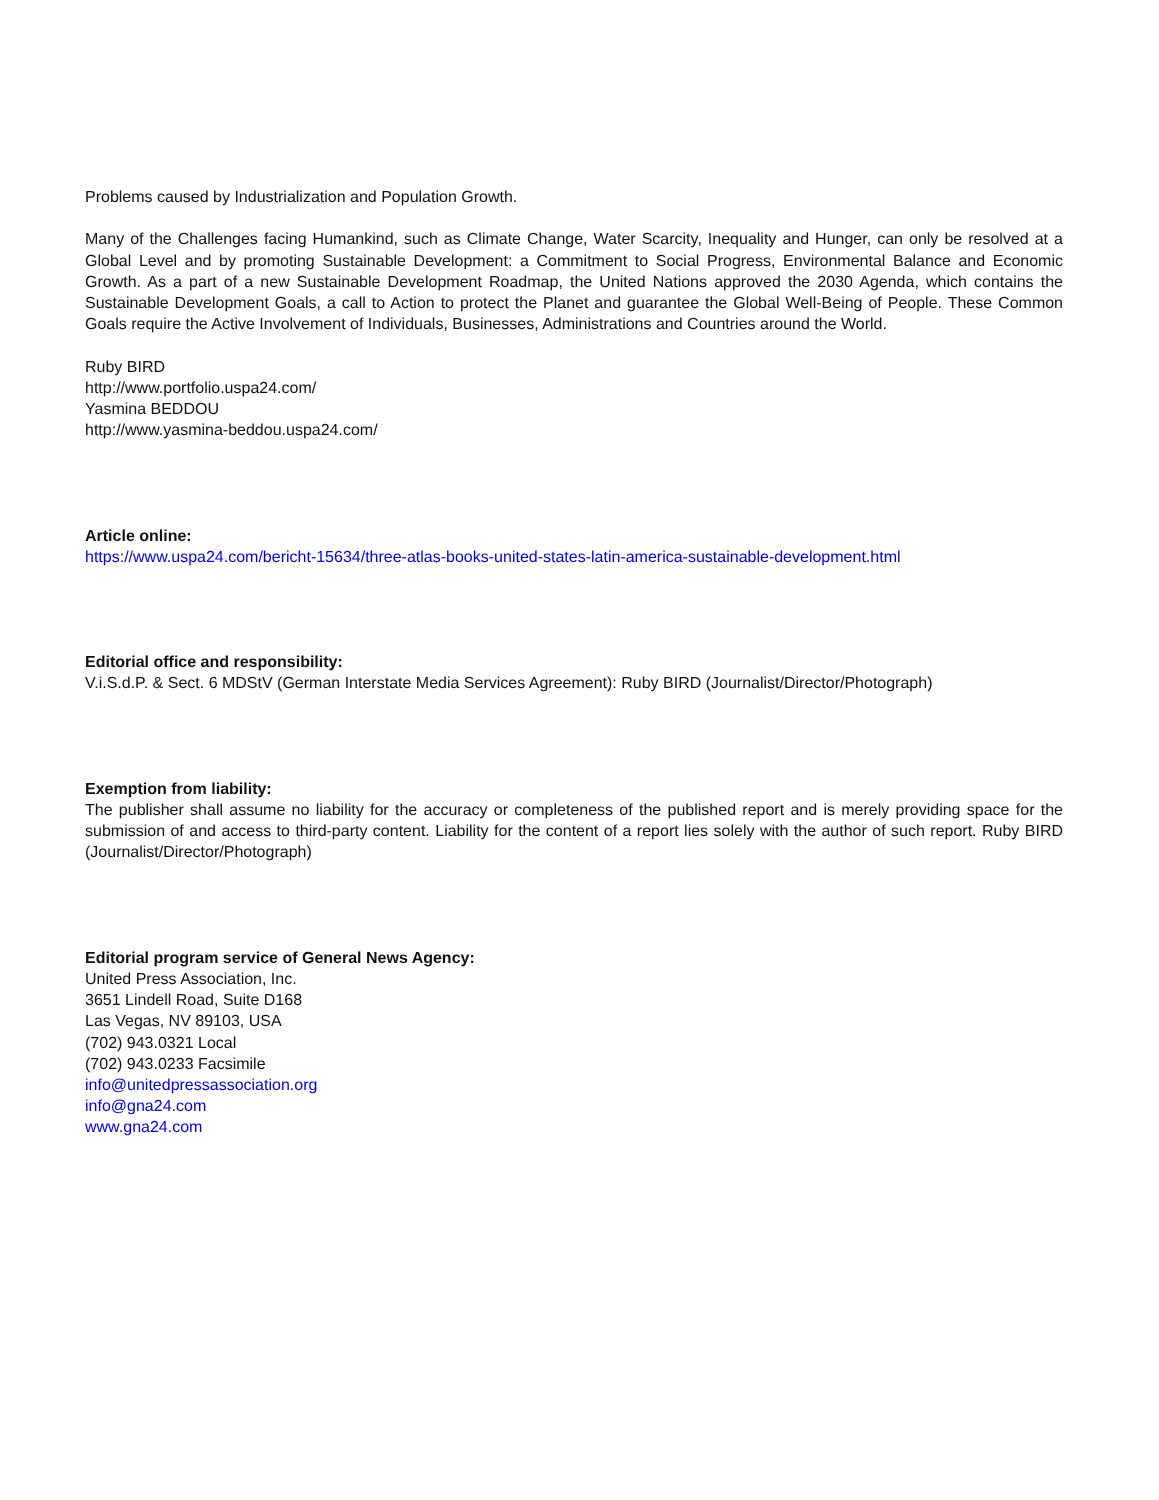Problems caused by Industrialization and Population Growth.
Many of the Challenges facing Humankind, such as Climate Change, Water Scarcity, Inequality and Hunger, can only be resolved at a Global Level and by promoting Sustainable Development: a Commitment to Social Progress, Environmental Balance and Economic Growth. As a part of a new Sustainable Development Roadmap, the United Nations approved the 2030 Agenda, which contains the Sustainable Development Goals, a call to Action to protect the Planet and guarantee the Global Well-Being of People. These Common Goals require the Active Involvement of Individuals, Businesses, Administrations and Countries around the World.
Ruby BIRD
http://www.portfolio.uspa24.com/
Yasmina BEDDOU
http://www.yasmina-beddou.uspa24.com/
Article online:
https://www.uspa24.com/bericht-15634/three-atlas-books-united-states-latin-america-sustainable-development.html
Editorial office and responsibility:
V.i.S.d.P. & Sect. 6 MDStV (German Interstate Media Services Agreement): Ruby BIRD (Journalist/Director/Photograph)
Exemption from liability:
The publisher shall assume no liability for the accuracy or completeness of the published report and is merely providing space for the submission of and access to third-party content. Liability for the content of a report lies solely with the author of such report. Ruby BIRD (Journalist/Director/Photograph)
Editorial program service of General News Agency:
United Press Association, Inc.
3651 Lindell Road, Suite D168
Las Vegas, NV 89103, USA
(702) 943.0321 Local
(702) 943.0233 Facsimile
info@unitedpressassociation.org
info@gna24.com
www.gna24.com